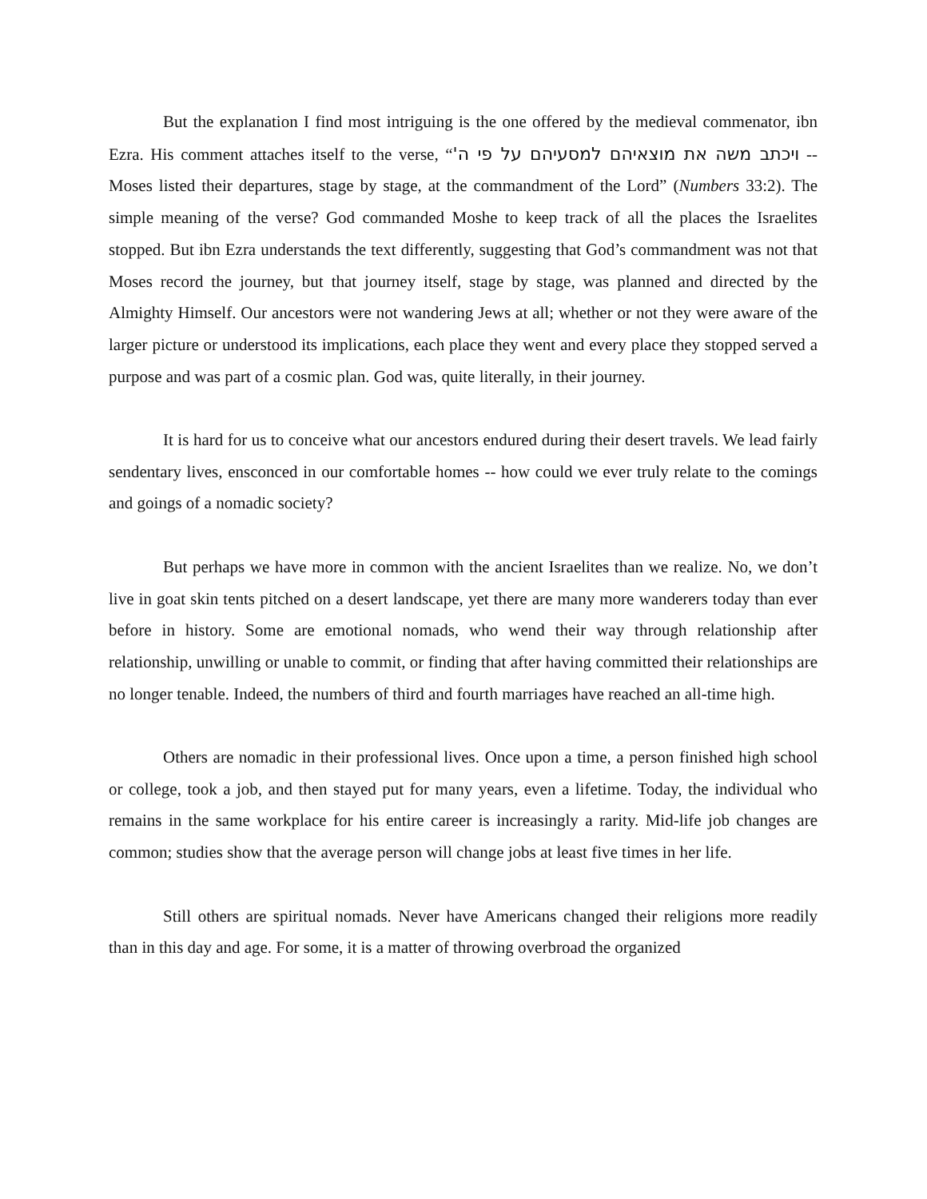But the explanation I find most intriguing is the one offered by the medieval commenator, ibn Ezra. His comment attaches itself to the verse, “ויכתב משה את מוצאיהם למסעיהם על פי ה' -- Moses listed their departures, stage by stage, at the commandment of the Lord” (Numbers 33:2). The simple meaning of the verse? God commanded Moshe to keep track of all the places the Israelites stopped. But ibn Ezra understands the text differently, suggesting that God’s commandment was not that Moses record the journey, but that journey itself, stage by stage, was planned and directed by the Almighty Himself. Our ancestors were not wandering Jews at all; whether or not they were aware of the larger picture or understood its implications, each place they went and every place they stopped served a purpose and was part of a cosmic plan. God was, quite literally, in their journey.
It is hard for us to conceive what our ancestors endured during their desert travels. We lead fairly sendentary lives, ensconced in our comfortable homes -- how could we ever truly relate to the comings and goings of a nomadic society?
But perhaps we have more in common with the ancient Israelites than we realize. No, we don’t live in goat skin tents pitched on a desert landscape, yet there are many more wanderers today than ever before in history. Some are emotional nomads, who wend their way through relationship after relationship, unwilling or unable to commit, or finding that after having committed their relationships are no longer tenable. Indeed, the numbers of third and fourth marriages have reached an all-time high.
Others are nomadic in their professional lives. Once upon a time, a person finished high school or college, took a job, and then stayed put for many years, even a lifetime. Today, the individual who remains in the same workplace for his entire career is increasingly a rarity. Mid-life job changes are common; studies show that the average person will change jobs at least five times in her life.
Still others are spiritual nomads. Never have Americans changed their religions more readily than in this day and age. For some, it is a matter of throwing overbroad the organized